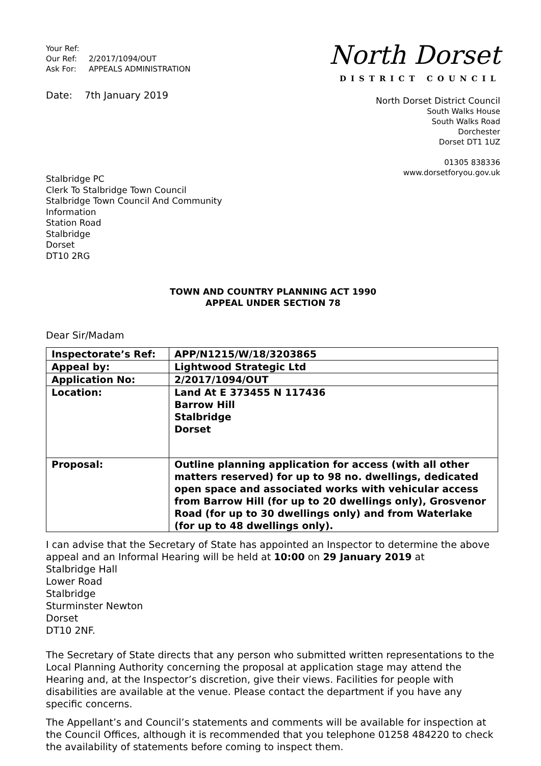Your Ref:
Our Ref: 2/2017/1094/OUT
Ask For: APPEALS ADMINISTRATION
Date: 7th January 2019
North Dorset
DISTRICT COUNCIL
North Dorset District Council
South Walks House
South Walks Road
Dorchester
Dorset DT1 1UZ
01305 838336
www.dorsetforyou.gov.uk
Stalbridge PC
Clerk To Stalbridge Town Council
Stalbridge Town Council And Community Information
Station Road
Stalbridge
Dorset
DT10 2RG
TOWN AND COUNTRY PLANNING ACT 1990
APPEAL UNDER SECTION 78
Dear Sir/Madam
| Inspectorate’s Ref: | APP/N1215/W/18/3203865 |
| Appeal by: | Lightwood Strategic Ltd |
| Application No: | 2/2017/1094/OUT |
| Location: | Land At E 373455 N 117436 Barrow Hill Stalbridge Dorset |
| Proposal: | Outline planning application for access (with all other matters reserved) for up to 98 no. dwellings, dedicated open space and associated works with vehicular access from Barrow Hill (for up to 20 dwellings only), Grosvenor Road (for up to 30 dwellings only) and from Waterlake (for up to 48 dwellings only). |
I can advise that the Secretary of State has appointed an Inspector to determine the above appeal and an Informal Hearing will be held at 10:00 on 29 January 2019 at
Stalbridge Hall
Lower Road
Stalbridge
Sturminster Newton
Dorset
DT10 2NF.
The Secretary of State directs that any person who submitted written representations to the Local Planning Authority concerning the proposal at application stage may attend the Hearing and, at the Inspector’s discretion, give their views. Facilities for people with disabilities are available at the venue. Please contact the department if you have any specific concerns.
The Appellant’s and Council’s statements and comments will be available for inspection at the Council Offices, although it is recommended that you telephone 01258 484220 to check the availability of statements before coming to inspect them.